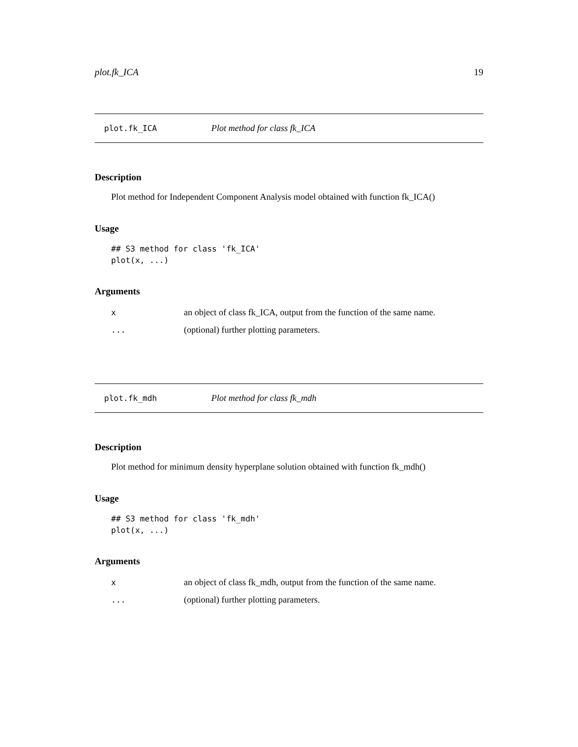plot.fk_ICA 19
plot.fk_ICA Plot method for class fk_ICA
Description
Plot method for Independent Component Analysis model obtained with function fk_ICA()
Usage
## S3 method for class 'fk_ICA'
plot(x, ...)
Arguments
xan object of class fk_ICA, output from the function of the same name.
... (optional) further plotting parameters.
plot.fk_mdh Plot method for class fk_mdh
Description
Plot method for minimum density hyperplane solution obtained with function fk_mdh()
Usage
## S3 method for class 'fk_mdh'
plot(x, ...)
Arguments
xan object of class fk_mdh, output from the function of the same name.
... (optional) further plotting parameters.